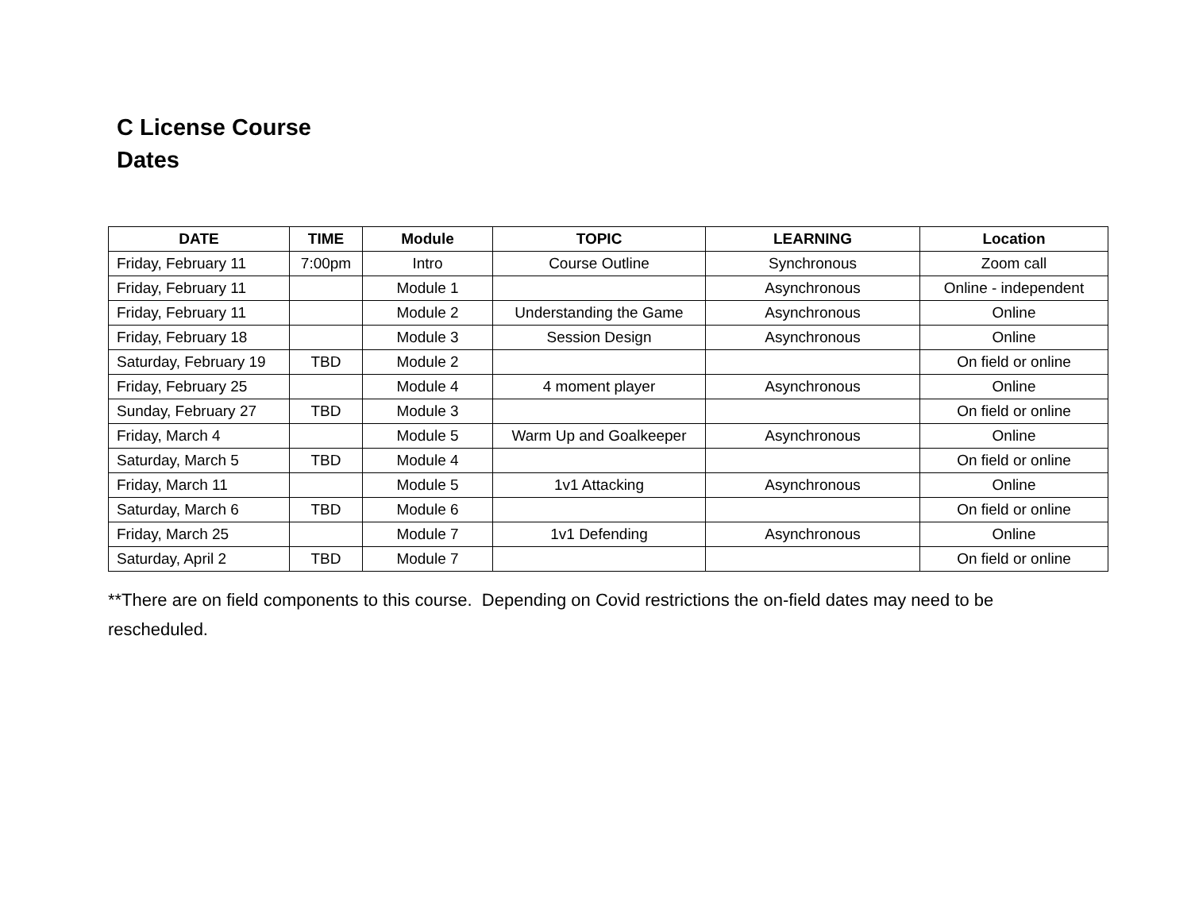C License Course Dates
| DATE | TIME | Module | TOPIC | LEARNING | Location |
| --- | --- | --- | --- | --- | --- |
| Friday, February 11 | 7:00pm | Intro | Course Outline | Synchronous | Zoom call |
| Friday, February 11 | | Module 1 | | Asynchronous | Online - independent |
| Friday, February 11 | | Module 2 | Understanding the Game | Asynchronous | Online |
| Friday, February 18 | | Module 3 | Session Design | Asynchronous | Online |
| Saturday, February 19 | TBD | Module 2 | | | On field or online |
| Friday, February 25 | | Module 4 | 4 moment player | Asynchronous | Online |
| Sunday, February 27 | TBD | Module 3 | | | On field or online |
| Friday, March 4 | | Module 5 | Warm Up and Goalkeeper | Asynchronous | Online |
| Saturday, March 5 | TBD | Module 4 | | | On field or online |
| Friday, March 11 | | Module 5 | 1v1 Attacking | Asynchronous | Online |
| Saturday, March 6 | TBD | Module 6 | | | On field or online |
| Friday, March 25 | | Module 7 | 1v1 Defending | Asynchronous | Online |
| Saturday, April 2 | TBD | Module 7 | | | On field or online |
**There are on field components to this course. Depending on Covid restrictions the on-field dates may need to be rescheduled.